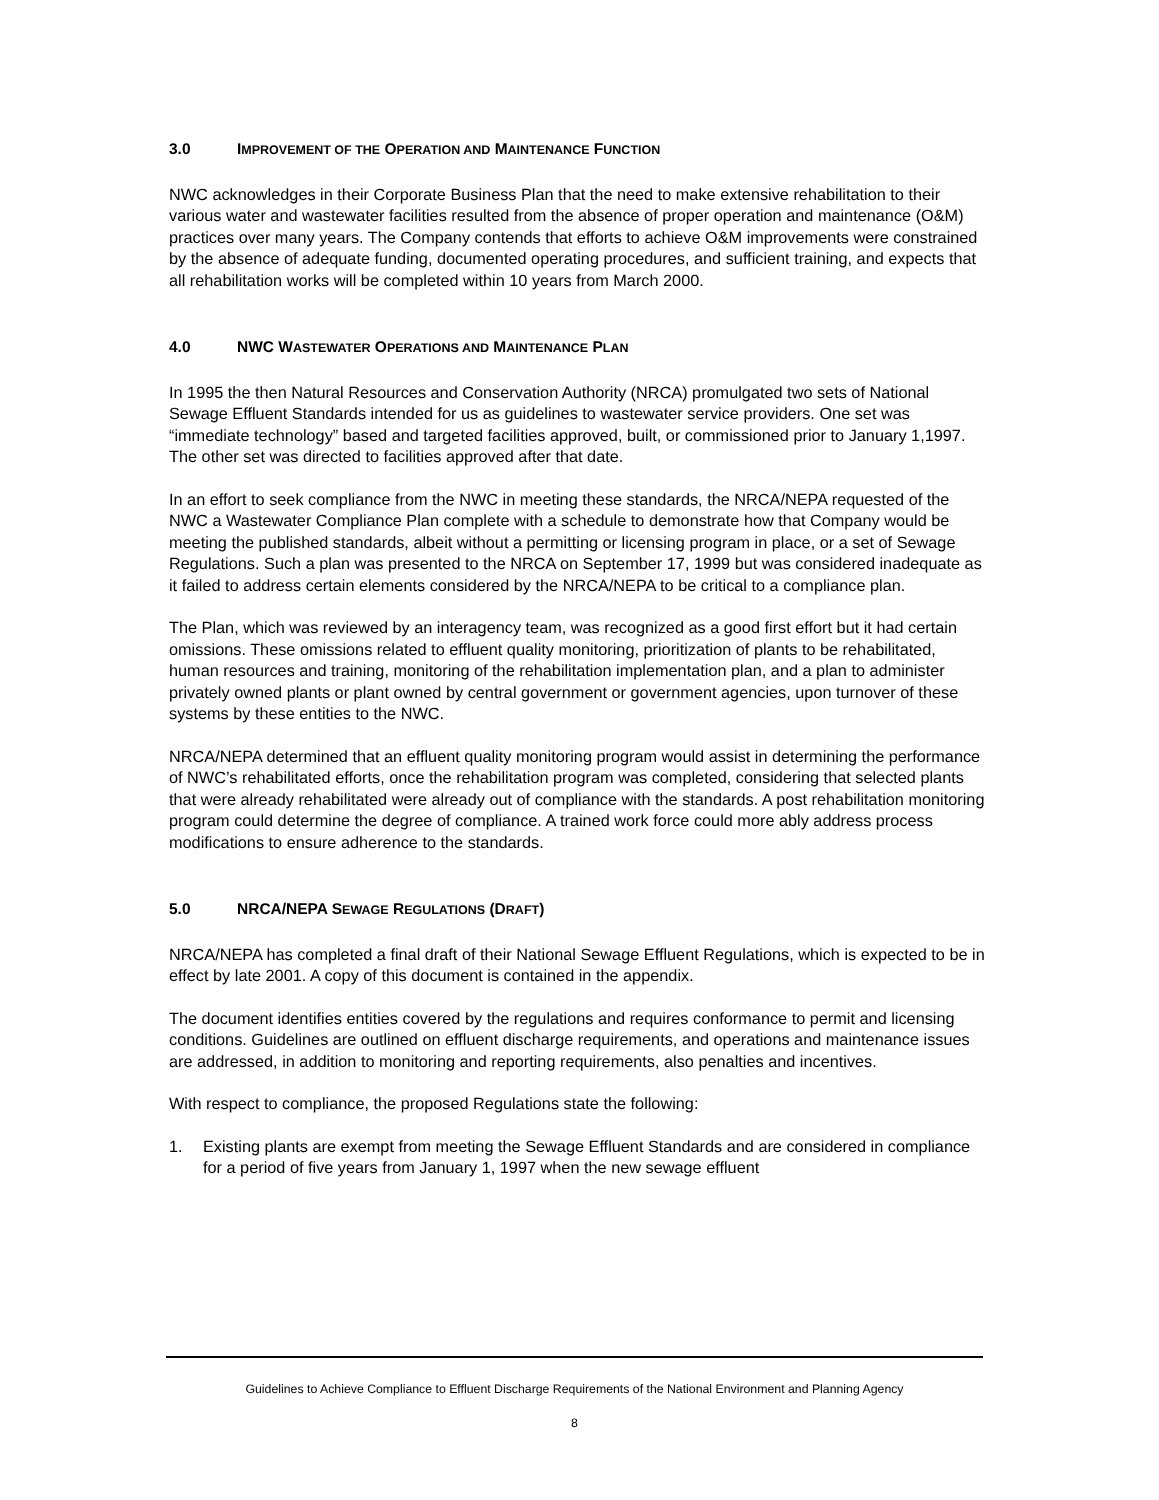3.0 IMPROVEMENT OF THE OPERATION AND MAINTENANCE FUNCTION
NWC acknowledges in their Corporate Business Plan that the need to make extensive rehabilitation to their various water and wastewater facilities resulted from the absence of proper operation and maintenance (O&M) practices over many years. The Company contends that efforts to achieve O&M improvements were constrained by the absence of adequate funding, documented operating procedures, and sufficient training, and expects that all rehabilitation works will be completed within 10 years from March 2000.
4.0 NWC WASTEWATER OPERATIONS AND MAINTENANCE PLAN
In 1995 the then Natural Resources and Conservation Authority (NRCA) promulgated two sets of National Sewage Effluent Standards intended for us as guidelines to wastewater service providers. One set was “immediate technology” based and targeted facilities approved, built, or commissioned prior to January 1,1997. The other set was directed to facilities approved after that date.
In an effort to seek compliance from the NWC in meeting these standards, the NRCA/NEPA requested of the NWC a Wastewater Compliance Plan complete with a schedule to demonstrate how that Company would be meeting the published standards, albeit without a permitting or licensing program in place, or a set of Sewage Regulations. Such a plan was presented to the NRCA on September 17, 1999 but was considered inadequate as it failed to address certain elements considered by the NRCA/NEPA to be critical to a compliance plan.
The Plan, which was reviewed by an interagency team, was recognized as a good first effort but it had certain omissions. These omissions related to effluent quality monitoring, prioritization of plants to be rehabilitated, human resources and training, monitoring of the rehabilitation implementation plan, and a plan to administer privately owned plants or plant owned by central government or government agencies, upon turnover of these systems by these entities to the NWC.
NRCA/NEPA determined that an effluent quality monitoring program would assist in determining the performance of NWC’s rehabilitated efforts, once the rehabilitation program was completed, considering that selected plants that were already rehabilitated were already out of compliance with the standards. A post rehabilitation monitoring program could determine the degree of compliance. A trained work force could more ably address process modifications to ensure adherence to the standards.
5.0 NRCA/NEPA SEWAGE REGULATIONS (DRAFT)
NRCA/NEPA has completed a final draft of their National Sewage Effluent Regulations, which is expected to be in effect by late 2001. A copy of this document is contained in the appendix.
The document identifies entities covered by the regulations and requires conformance to permit and licensing conditions. Guidelines are outlined on effluent discharge requirements, and operations and maintenance issues are addressed, in addition to monitoring and reporting requirements, also penalties and incentives.
With respect to compliance, the proposed Regulations state the following:
1. Existing plants are exempt from meeting the Sewage Effluent Standards and are considered in compliance for a period of five years from January 1, 1997 when the new sewage effluent
Guidelines to Achieve Compliance to Effluent Discharge Requirements of the National Environment and Planning Agency
8